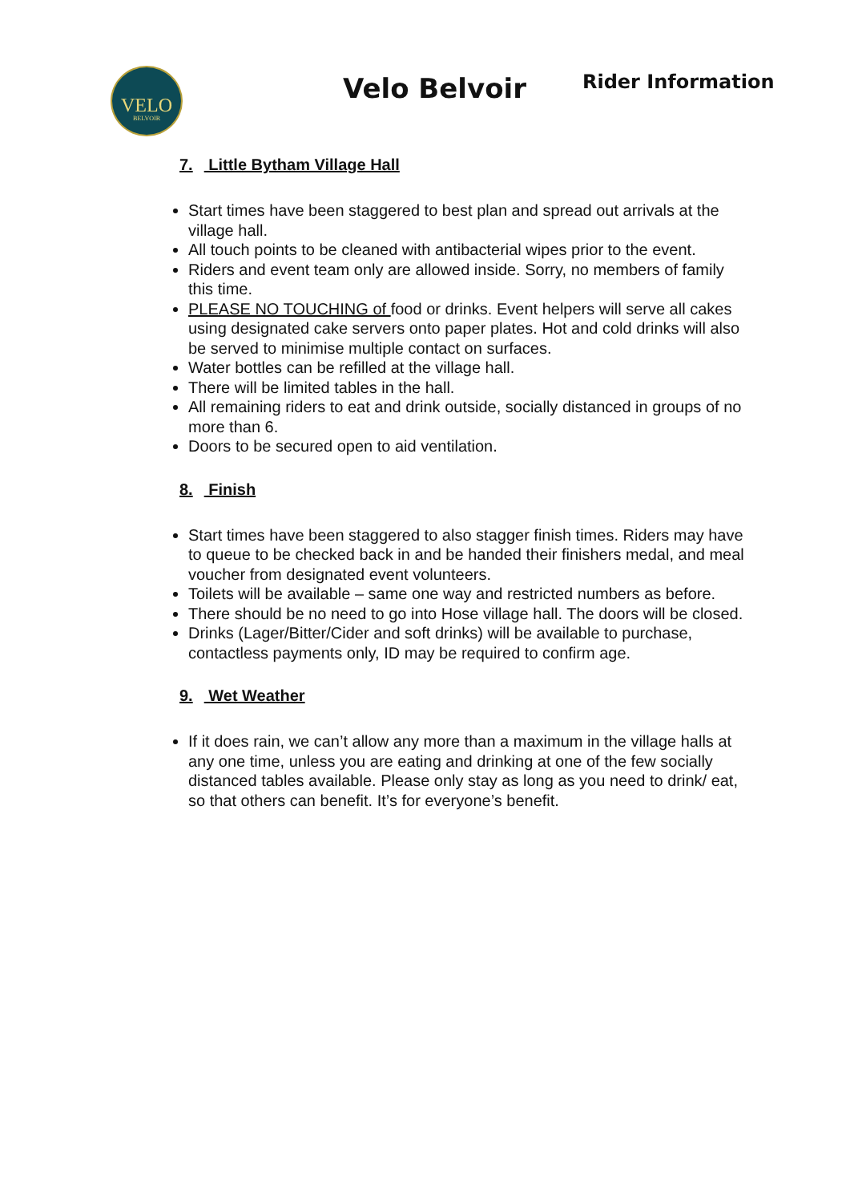VELO
BELVOIR
Velo Belvoir
Rider Information
7. Little Bytham Village Hall
Start times have been staggered to best plan and spread out arrivals at the village hall.
All touch points to be cleaned with antibacterial wipes prior to the event.
Riders and event team only are allowed inside. Sorry, no members of family this time.
PLEASE NO TOUCHING of food or drinks. Event helpers will serve all cakes using designated cake servers onto paper plates. Hot and cold drinks will also be served to minimise multiple contact on surfaces.
Water bottles can be refilled at the village hall.
There will be limited tables in the hall.
All remaining riders to eat and drink outside, socially distanced in groups of no more than 6.
Doors to be secured open to aid ventilation.
8. Finish
Start times have been staggered to also stagger finish times. Riders may have to queue to be checked back in and be handed their finishers medal, and meal voucher from designated event volunteers.
Toilets will be available – same one way and restricted numbers as before.
There should be no need to go into Hose village hall. The doors will be closed.
Drinks (Lager/Bitter/Cider and soft drinks) will be available to purchase, contactless payments only, ID may be required to confirm age.
9. Wet Weather
If it does rain, we can’t allow any more than a maximum in the village halls at any one time, unless you are eating and drinking at one of the few socially distanced tables available. Please only stay as long as you need to drink/ eat, so that others can benefit. It’s for everyone’s benefit.